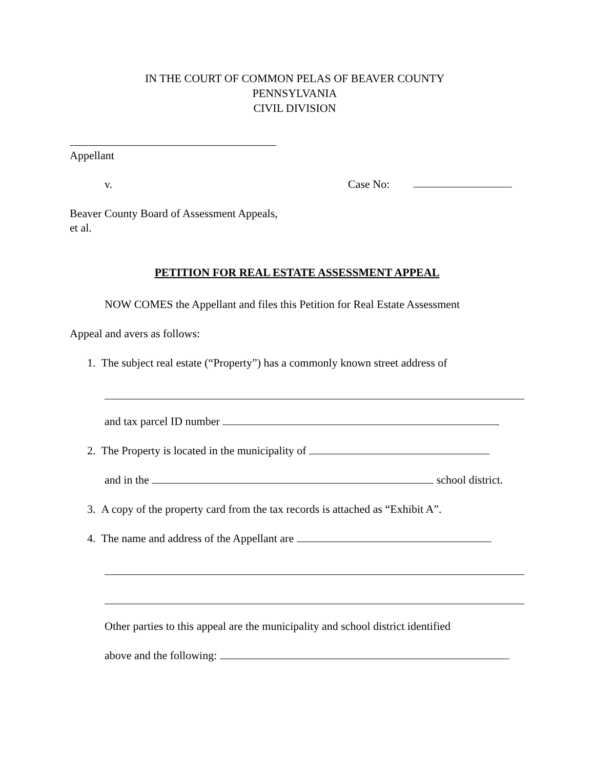IN THE COURT OF COMMON PELAS OF BEAVER COUNTY
PENNSYLVANIA
CIVIL DIVISION
Appellant
v. Case No:
Beaver County Board of Assessment Appeals,
et al.
PETITION FOR REAL ESTATE ASSESSMENT APPEAL
NOW COMES the Appellant and files this Petition for Real Estate Assessment
Appeal and avers as follows:
1. The subject real estate (“Property”) has a commonly known street address of
and tax parcel ID number
2. The Property is located in the municipality of
and in the school district.
3. A copy of the property card from the tax records is attached as “Exhibit A”.
4. The name and address of the Appellant are
Other parties to this appeal are the municipality and school district identified
above and the following: